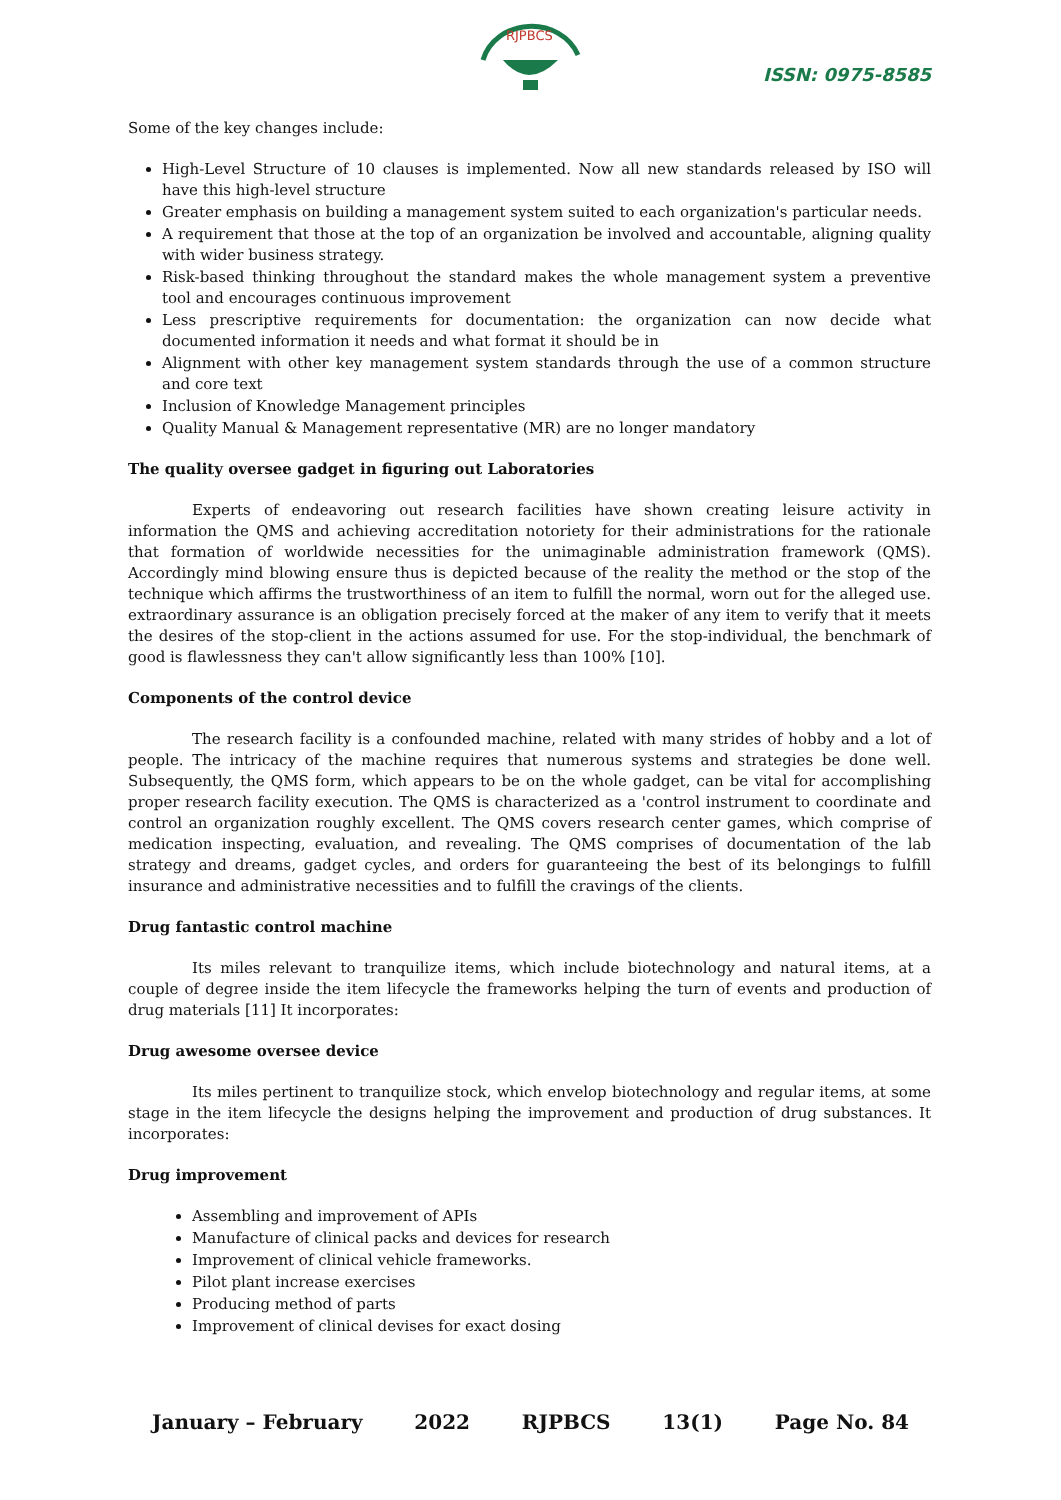RJPBCS
ISSN: 0975-8585
Some of the key changes include:
High-Level Structure of 10 clauses is implemented. Now all new standards released by ISO will have this high-level structure
Greater emphasis on building a management system suited to each organization's particular needs.
A requirement that those at the top of an organization be involved and accountable, aligning quality with wider business strategy.
Risk-based thinking throughout the standard makes the whole management system a preventive tool and encourages continuous improvement
Less prescriptive requirements for documentation: the organization can now decide what documented information it needs and what format it should be in
Alignment with other key management system standards through the use of a common structure and core text
Inclusion of Knowledge Management principles
Quality Manual & Management representative (MR) are no longer mandatory
The quality oversee gadget in figuring out Laboratories
Experts of endeavoring out research facilities have shown creating leisure activity in information the QMS and achieving accreditation notoriety for their administrations for the rationale that formation of worldwide necessities for the unimaginable administration framework (QMS). Accordingly mind blowing ensure thus is depicted because of the reality the method or the stop of the technique which affirms the trustworthiness of an item to fulfill the normal, worn out for the alleged use. extraordinary assurance is an obligation precisely forced at the maker of any item to verify that it meets the desires of the stop-client in the actions assumed for use. For the stop-individual, the benchmark of good is flawlessness they can't allow significantly less than 100% [10].
Components of the control device
The research facility is a confounded machine, related with many strides of hobby and a lot of people. The intricacy of the machine requires that numerous systems and strategies be done well. Subsequently, the QMS form, which appears to be on the whole gadget, can be vital for accomplishing proper research facility execution. The QMS is characterized as a 'control instrument to coordinate and control an organization roughly excellent. The QMS covers research center games, which comprise of medication inspecting, evaluation, and revealing. The QMS comprises of documentation of the lab strategy and dreams, gadget cycles, and orders for guaranteeing the best of its belongings to fulfill insurance and administrative necessities and to fulfill the cravings of the clients.
Drug fantastic control machine
Its miles relevant to tranquilize items, which include biotechnology and natural items, at a couple of degree inside the item lifecycle the frameworks helping the turn of events and production of drug materials [11] It incorporates:
Drug awesome oversee device
Its miles pertinent to tranquilize stock, which envelop biotechnology and regular items, at some stage in the item lifecycle the designs helping the improvement and production of drug substances. It incorporates:
Drug improvement
Assembling and improvement of APIs
Manufacture of clinical packs and devices for research
Improvement of clinical vehicle frameworks.
Pilot plant increase exercises
Producing method of parts
Improvement of clinical devises for exact dosing
January – February 2022 RJPBCS 13(1) Page No. 84